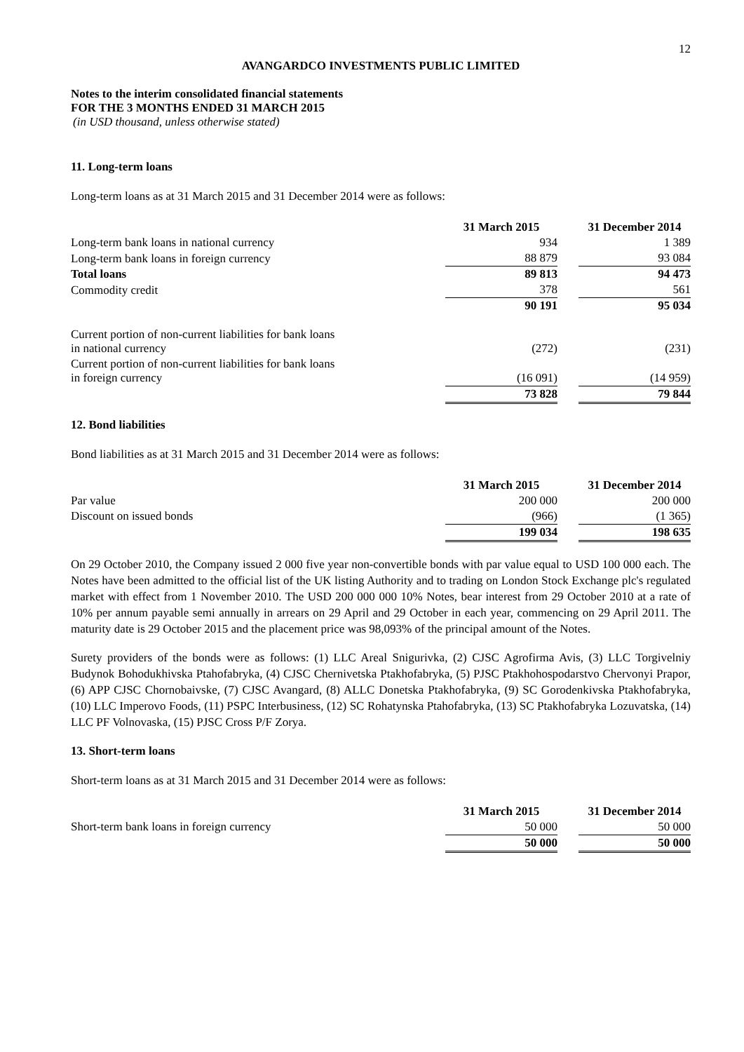12
AVANGARDCO INVESTMENTS PUBLIC LIMITED
Notes to the interim consolidated financial statements
FOR THE 3 MONTHS ENDED 31 MARCH 2015
(in USD thousand, unless otherwise stated)
11. Long-term loans
Long-term loans as at 31 March 2015 and 31 December 2014 were as follows:
| | 31 March 2015 | | 31 December 2014 |
| --- | --- | --- | --- |
| Long-term bank loans in national currency | 934 | | 1 389 |
| Long-term bank loans in foreign currency | 88 879 | | 93 084 |
| Total loans | 89 813 | | 94 473 |
| Commodity credit | 378 | | 561 |
| | 90 191 | | 95 034 |
| Current portion of non-current liabilities for bank loans in national currency | (272) | | (231) |
| Current portion of non-current liabilities for bank loans in foreign currency | (16 091) | | (14 959) |
| | 73 828 | | 79 844 |
12. Bond liabilities
Bond liabilities as at 31 March 2015 and 31 December 2014 were as follows:
| | 31 March 2015 | | 31 December 2014 |
| --- | --- | --- | --- |
| Par value | 200 000 | | 200 000 |
| Discount on issued bonds | (966) | | (1 365) |
| | 199 034 | | 198 635 |
On 29 October 2010, the Company issued 2 000 five year non-convertible bonds with par value equal to USD 100 000 each. The Notes have been admitted to the official list of the UK listing Authority and to trading on London Stock Exchange plc's regulated market with effect from 1 November 2010. The USD 200 000 000 10% Notes, bear interest from 29 October 2010 at a rate of 10% per annum payable semi annually in arrears on 29 April and 29 October in each year, commencing on 29 April 2011. The maturity date is 29 October 2015 and the placement price was 98,093% of the principal amount of the Notes.
Surety providers of the bonds were as follows: (1) LLC Areal Snigurivka, (2) CJSC Agrofirma Avis, (3) LLC Torgivelniy Budynok Bohodukhivska Ptahofabryka, (4) CJSC Chernivetska Ptakhofabryka, (5) PJSC Ptakhohospodarstvo Chervonyi Prapor, (6) APP CJSC Chornobaivske, (7) CJSC Avangard, (8) ALLC Donetska Ptakhofabryka, (9) SC Gorodenkivska Ptakhofabryka, (10) LLC Imperovo Foods, (11) PSPC Interbusiness, (12) SC Rohatynska Ptahofabryka, (13) SC Ptakhofabryka Lozuvatska, (14) LLC PF Volnovaska, (15) PJSC Cross P/F Zorya.
13. Short-term loans
Short-term loans as at 31 March 2015 and 31 December 2014 were as follows:
| | 31 March 2015 | | 31 December 2014 |
| --- | --- | --- | --- |
| Short-term bank loans in foreign currency | 50 000 | | 50 000 |
| | 50 000 | | 50 000 |